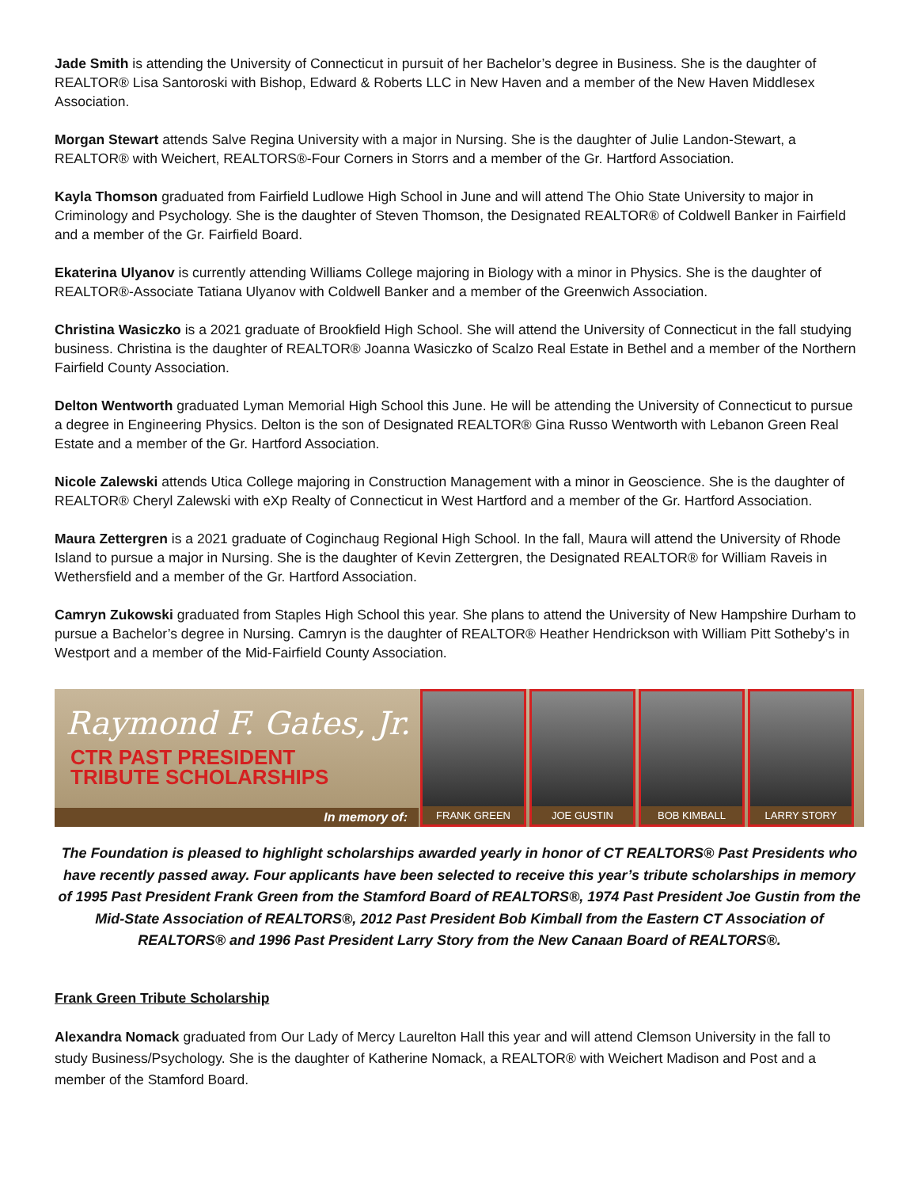Jade Smith is attending the University of Connecticut in pursuit of her Bachelor’s degree in Business. She is the daughter of REALTOR® Lisa Santoroski with Bishop, Edward & Roberts LLC in New Haven and a member of the New Haven Middlesex Association.
Morgan Stewart attends Salve Regina University with a major in Nursing. She is the daughter of Julie Landon-Stewart, a REALTOR® with Weichert, REALTORS®-Four Corners in Storrs and a member of the Gr. Hartford Association.
Kayla Thomson graduated from Fairfield Ludlowe High School in June and will attend The Ohio State University to major in Criminology and Psychology. She is the daughter of Steven Thomson, the Designated REALTOR® of Coldwell Banker in Fairfield and a member of the Gr. Fairfield Board.
Ekaterina Ulyanov is currently attending Williams College majoring in Biology with a minor in Physics. She is the daughter of REALTOR®-Associate Tatiana Ulyanov with Coldwell Banker and a member of the Greenwich Association.
Christina Wasiczko is a 2021 graduate of Brookfield High School. She will attend the University of Connecticut in the fall studying business. Christina is the daughter of REALTOR® Joanna Wasiczko of Scalzo Real Estate in Bethel and a member of the Northern Fairfield County Association.
Delton Wentworth graduated Lyman Memorial High School this June. He will be attending the University of Connecticut to pursue a degree in Engineering Physics. Delton is the son of Designated REALTOR® Gina Russo Wentworth with Lebanon Green Real Estate and a member of the Gr. Hartford Association.
Nicole Zalewski attends Utica College majoring in Construction Management with a minor in Geoscience. She is the daughter of REALTOR® Cheryl Zalewski with eXp Realty of Connecticut in West Hartford and a member of the Gr. Hartford Association.
Maura Zettergren is a 2021 graduate of Coginchaug Regional High School. In the fall, Maura will attend the University of Rhode Island to pursue a major in Nursing. She is the daughter of Kevin Zettergren, the Designated REALTOR® for William Raveis in Wethersfield and a member of the Gr. Hartford Association.
Camryn Zukowski graduated from Staples High School this year. She plans to attend the University of New Hampshire Durham to pursue a Bachelor’s degree in Nursing. Camryn is the daughter of REALTOR® Heather Hendrickson with William Pitt Sotheby’s in Westport and a member of the Mid-Fairfield County Association.
Raymond F. Gates, Jr.
CTR PAST PRESIDENT
TRIBUTE SCHOLARSHIPS
In memory of:
FRANK GREEN JOE GUSTIN BOB KIMBALL LARRY STORY
The Foundation is pleased to highlight scholarships awarded yearly in honor of CT REALTORS® Past Presidents who have recently passed away. Four applicants have been selected to receive this year’s tribute scholarships in memory of 1995 Past President Frank Green from the Stamford Board of REALTORS®, 1974 Past President Joe Gustin from the Mid-State Association of REALTORS®, 2012 Past President Bob Kimball from the Eastern CT Association of REALTORS® and 1996 Past President Larry Story from the New Canaan Board of REALTORS®.
Frank Green Tribute Scholarship
Alexandra Nomack graduated from Our Lady of Mercy Laurelton Hall this year and will attend Clemson University in the fall to study Business/Psychology. She is the daughter of Katherine Nomack, a REALTOR® with Weichert Madison and Post and a member of the Stamford Board.